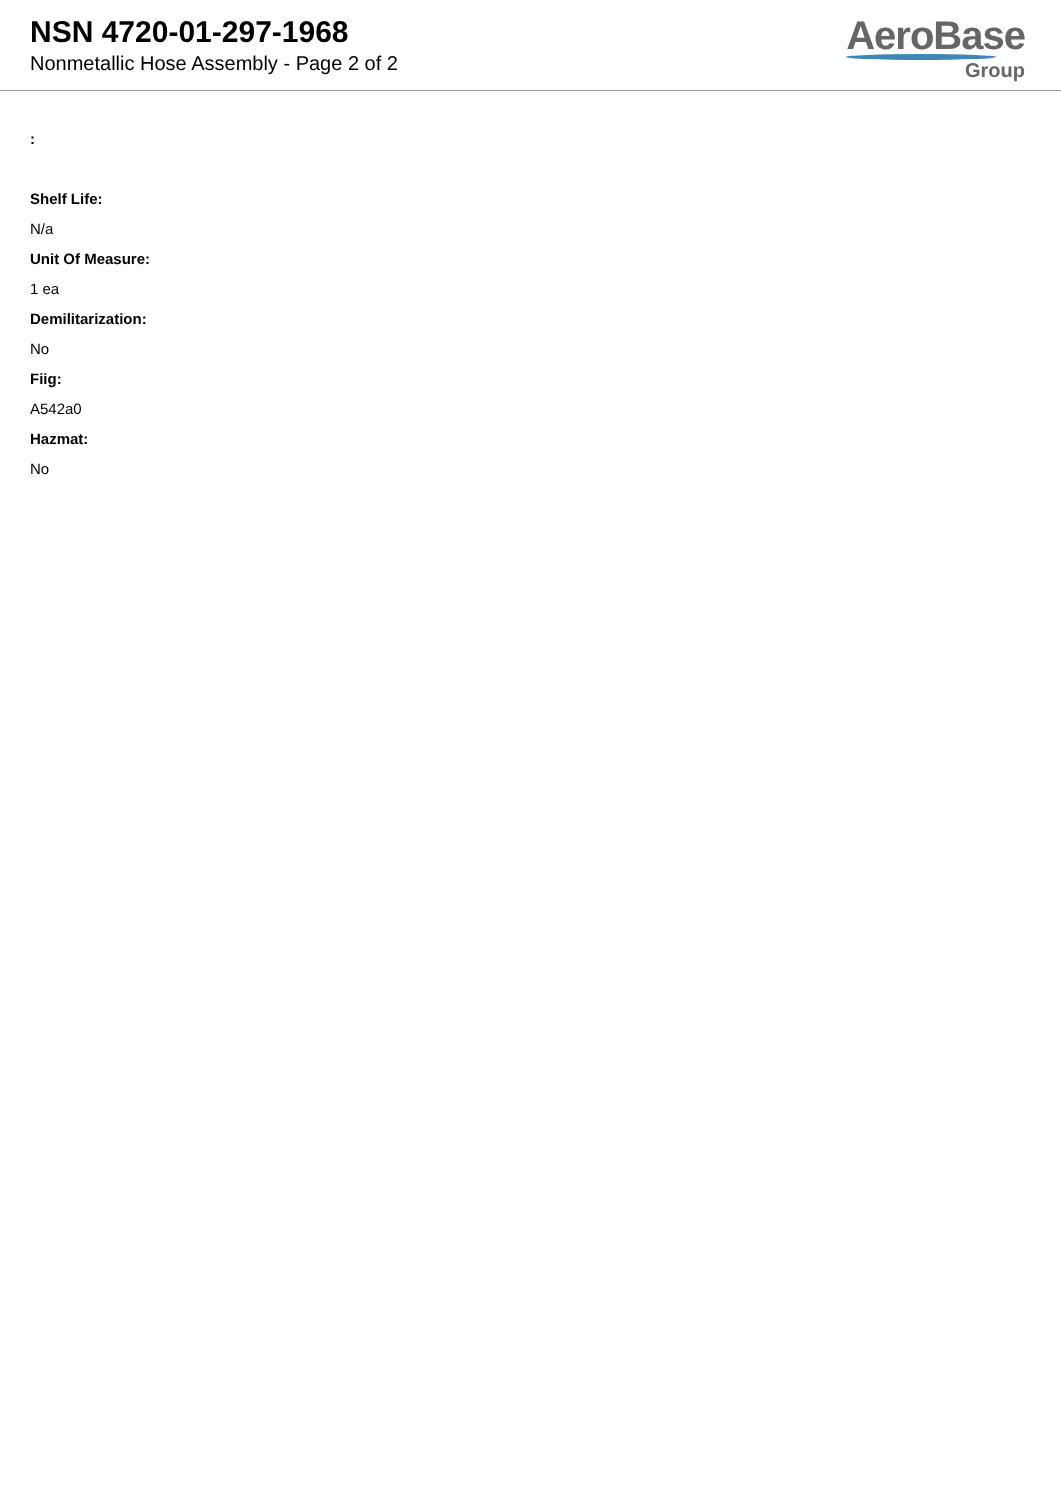NSN 4720-01-297-1968
Nonmetallic Hose Assembly - Page 2 of 2
AeroBase
Group
:
Shelf Life:
N/a
Unit Of Measure:
1 ea
Demilitarization:
No
Fiig:
A542a0
Hazmat:
No